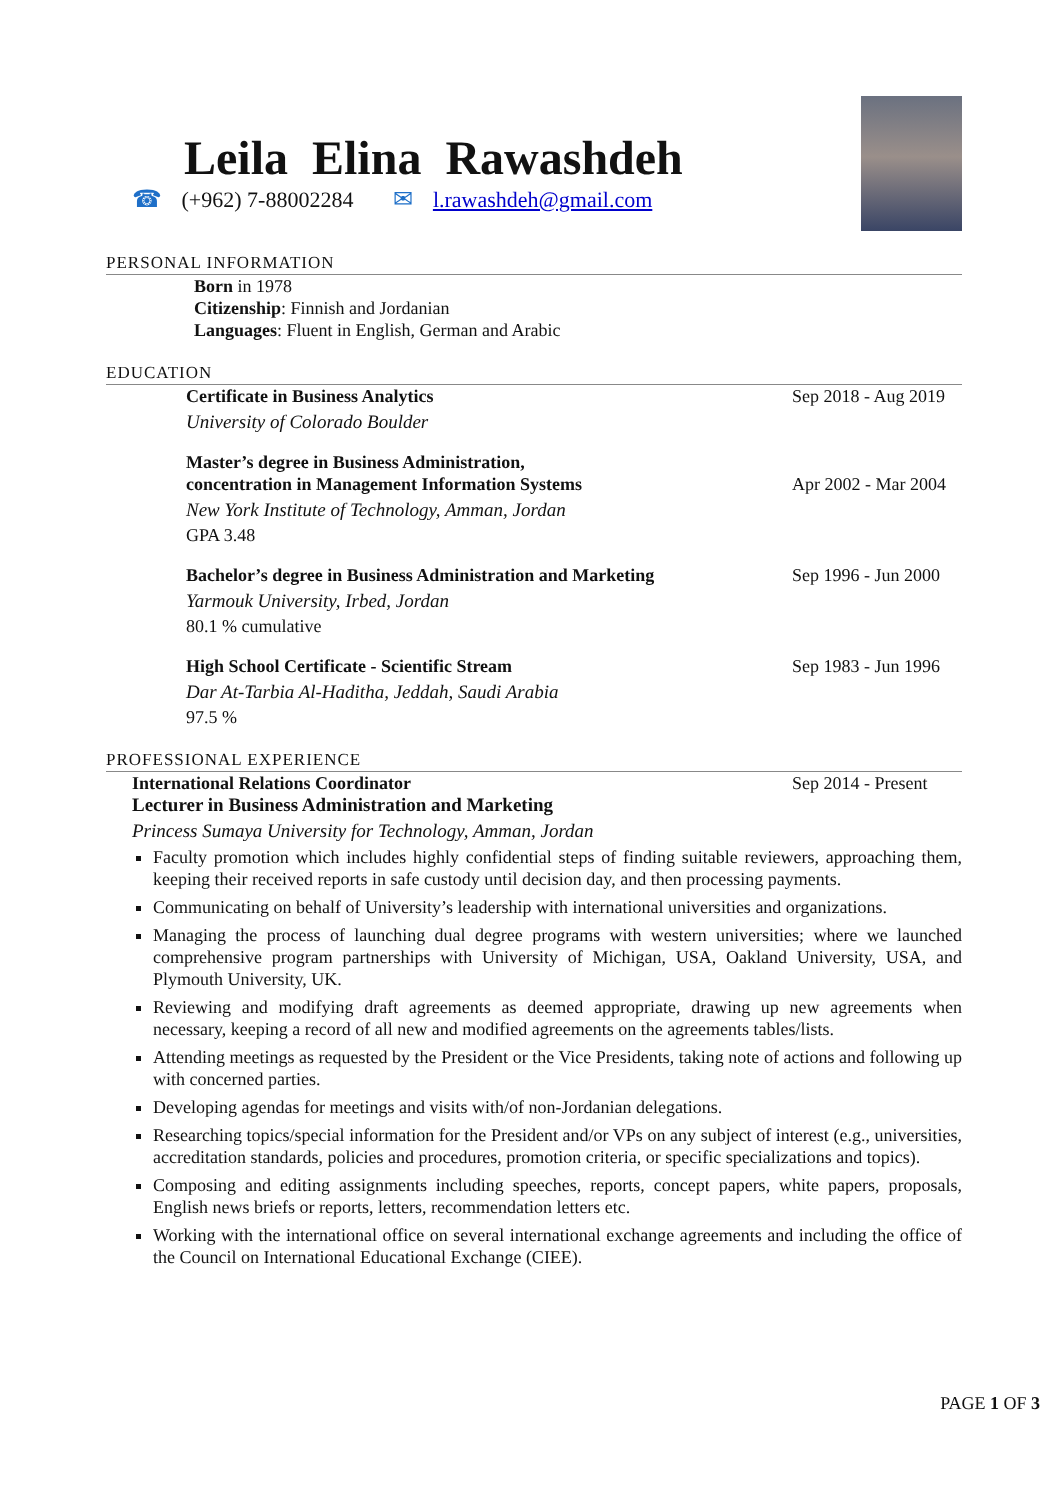Leila Elina Rawashdeh
☎ (+962) 7-88002284 ✉ l.rawashdeh@gmail.com
PERSONAL INFORMATION
Born in 1978
Citizenship: Finnish and Jordanian
Languages: Fluent in English, German and Arabic
EDUCATION
Certificate in Business Analytics Sep 2018 - Aug 2019
University of Colorado Boulder
Master’s degree in Business Administration,
concentration in Management Information Systems
Apr 2002 - Mar 2004
New York Institute of Technology, Amman, Jordan
GPA 3.48
Bachelor’s degree in Business Administration and Marketing Sep 1996 - Jun 2000
Yarmouk University, Irbed, Jordan
80.1 % cumulative
High School Certificate - Scientific Stream Sep 1983 - Jun 1996
Dar At-Tarbia Al-Haditha, Jeddah, Saudi Arabia
97.5 %
PROFESSIONAL EXPERIENCE
International Relations Coordinator Sep 2014 - Present
Lecturer in Business Administration and Marketing
Princess Sumaya University for Technology, Amman, Jordan
Faculty promotion which includes highly confidential steps of finding suitable reviewers, approaching them, keeping their received reports in safe custody until decision day, and then processing payments.
Communicating on behalf of University’s leadership with international universities and organizations.
Managing the process of launching dual degree programs with western universities; where we launched comprehensive program partnerships with University of Michigan, USA, Oakland University, USA, and Plymouth University, UK.
Reviewing and modifying draft agreements as deemed appropriate, drawing up new agreements when necessary, keeping a record of all new and modified agreements on the agreements tables/lists.
Attending meetings as requested by the President or the Vice Presidents, taking note of actions and following up with concerned parties.
Developing agendas for meetings and visits with/of non-Jordanian delegations.
Researching topics/special information for the President and/or VPs on any subject of interest (e.g., universities, accreditation standards, policies and procedures, promotion criteria, or specific specializations and topics).
Composing and editing assignments including speeches, reports, concept papers, white papers, proposals, English news briefs or reports, letters, recommendation letters etc.
Working with the international office on several international exchange agreements and including the office of the Council on International Educational Exchange (CIEE).
PAGE 1 OF 3